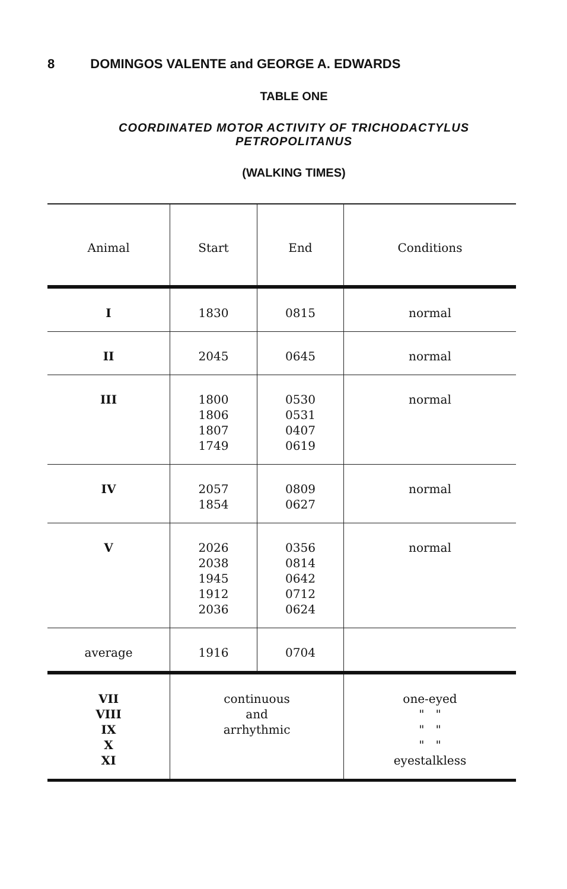8 DOMINGOS VALENTE and GEORGE A. EDWARDS
TABLE ONE
COORDINATED MOTOR ACTIVITY OF TRICHODACTYLUS
PETROPOLITANUS
(WALKING TIMES)
| Animal | Start | End | Conditions |
| --- | --- | --- | --- |
| I | 1830 | 0815 | normal |
| II | 2045 | 0645 | normal |
| III | 1800 1806 1807 1749 | 0530 0531 0407 0619 | normal |
| IV | 2057 1854 | 0809 0627 | normal |
| V | 2026 2038 1945 1912 2036 | 0356 0814 0642 0712 0624 | normal |
| average | 1916 | 0704 | |
| VII VIII IX X XI | continuous and arrhythmic | | one-eyed " " " " " " eyestalkless |